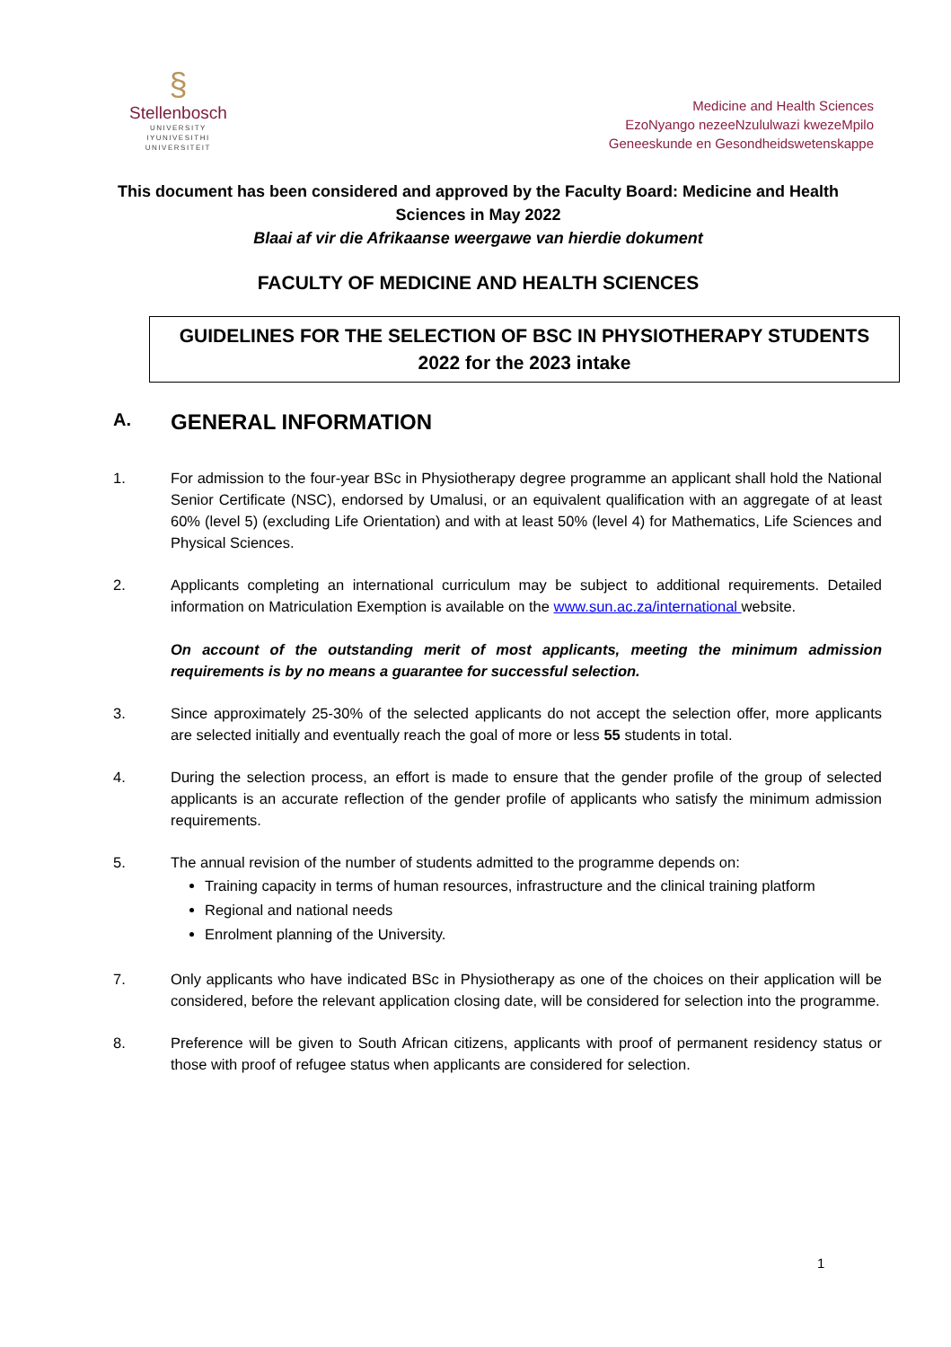§
Stellenbosch
UNIVERSITY
IYUNIVESITHI
UNIVERSITEIT
Medicine and Health Sciences
EzoNyango nezeeNzululwazi kwezeMpilo
Geneeskunde en Gesondheidswetenskappe
This document has been considered and approved by the Faculty Board: Medicine and Health Sciences in May 2022
Blaai af vir die Afrikaanse weergawe van hierdie dokument
FACULTY OF MEDICINE AND HEALTH SCIENCES
GUIDELINES FOR THE SELECTION OF BSC IN PHYSIOTHERAPY STUDENTS
2022 for the 2023 intake
A. GENERAL INFORMATION
1. For admission to the four-year BSc in Physiotherapy degree programme an applicant shall hold the National Senior Certificate (NSC), endorsed by Umalusi, or an equivalent qualification with an aggregate of at least 60% (level 5) (excluding Life Orientation) and with at least 50% (level 4) for Mathematics, Life Sciences and Physical Sciences.
2. Applicants completing an international curriculum may be subject to additional requirements. Detailed information on Matriculation Exemption is available on the www.sun.ac.za/international website.
On account of the outstanding merit of most applicants, meeting the minimum admission requirements is by no means a guarantee for successful selection.
3. Since approximately 25-30% of the selected applicants do not accept the selection offer, more applicants are selected initially and eventually reach the goal of more or less 55 students in total.
4. During the selection process, an effort is made to ensure that the gender profile of the group of selected applicants is an accurate reflection of the gender profile of applicants who satisfy the minimum admission requirements.
5. The annual revision of the number of students admitted to the programme depends on:
Training capacity in terms of human resources, infrastructure and the clinical training platform
Regional and national needs
Enrolment planning of the University.
7. Only applicants who have indicated BSc in Physiotherapy as one of the choices on their application will be considered, before the relevant application closing date, will be considered for selection into the programme.
8. Preference will be given to South African citizens, applicants with proof of permanent residency status or those with proof of refugee status when applicants are considered for selection.
1